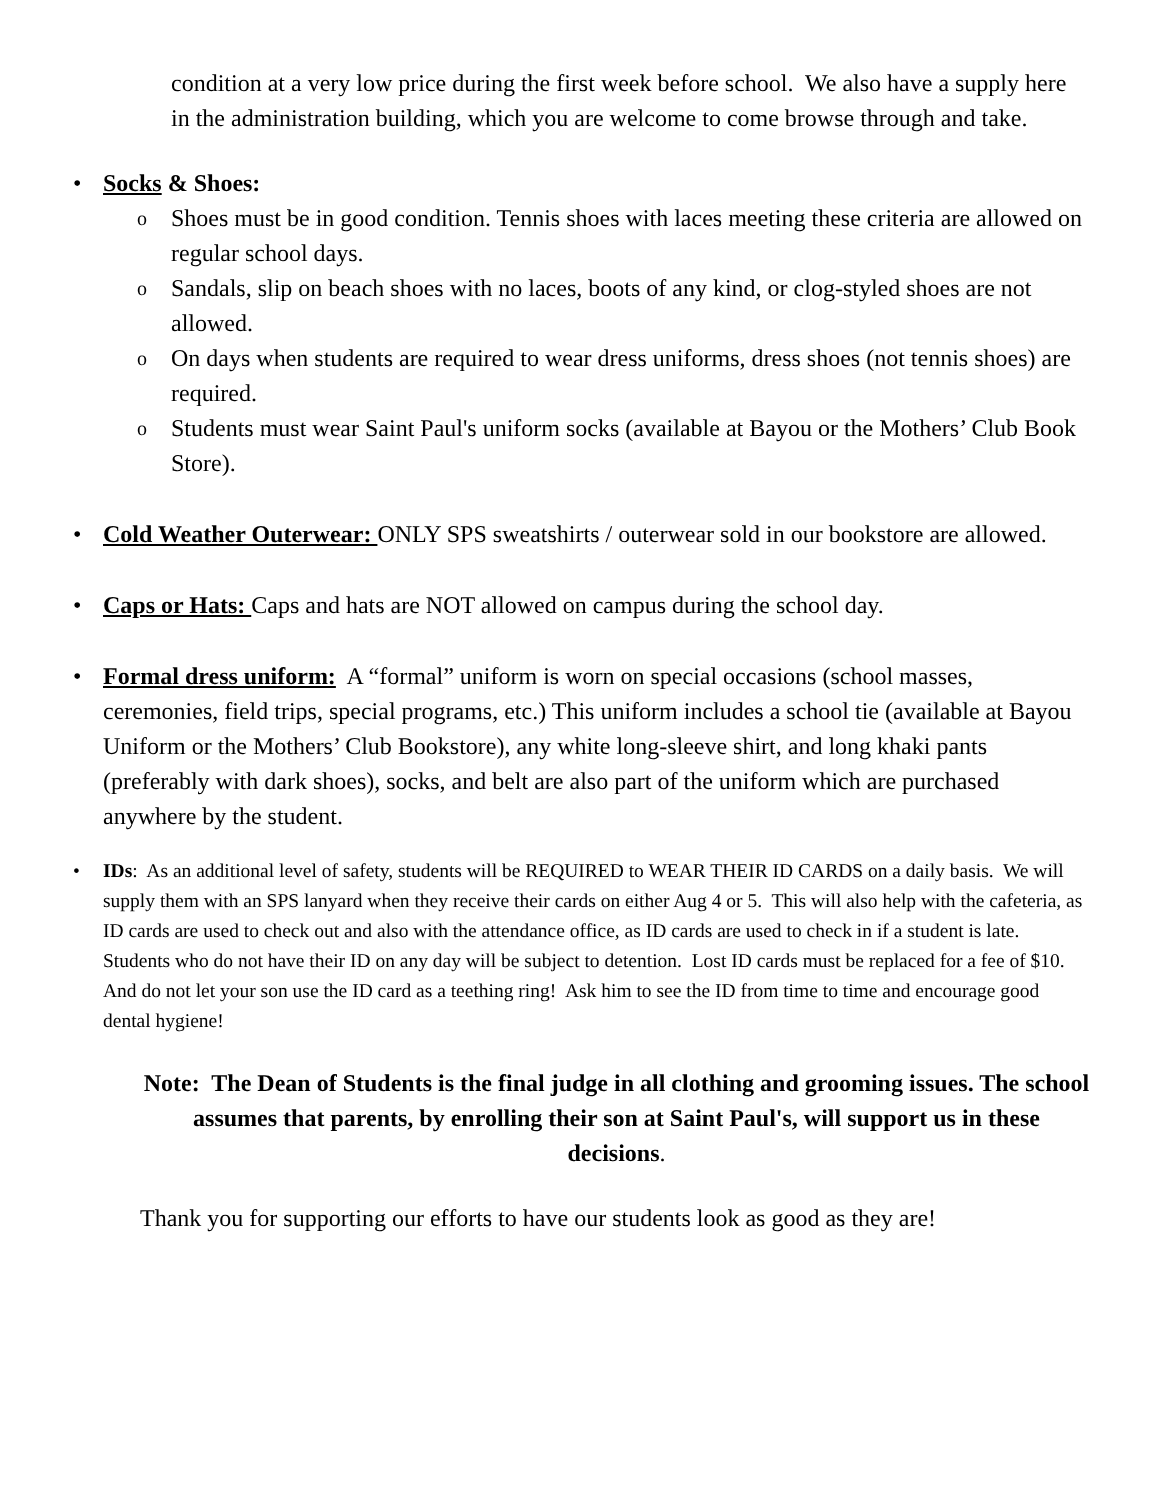condition at a very low price during the first week before school. We also have a supply here in the administration building, which you are welcome to come browse through and take.
• Socks & Shoes:
o Shoes must be in good condition. Tennis shoes with laces meeting these criteria are allowed on regular school days.
o Sandals, slip on beach shoes with no laces, boots of any kind, or clog-styled shoes are not allowed.
o On days when students are required to wear dress uniforms, dress shoes (not tennis shoes) are required.
o Students must wear Saint Paul's uniform socks (available at Bayou or the Mothers’ Club Book Store).
• Cold Weather Outerwear: ONLY SPS sweatshirts / outerwear sold in our bookstore are allowed.
• Caps or Hats: Caps and hats are NOT allowed on campus during the school day.
• Formal dress uniform: A “formal” uniform is worn on special occasions (school masses, ceremonies, field trips, special programs, etc.) This uniform includes a school tie (available at Bayou Uniform or the Mothers’ Club Bookstore), any white long-sleeve shirt, and long khaki pants (preferably with dark shoes), socks, and belt are also part of the uniform which are purchased anywhere by the student.
• IDs: As an additional level of safety, students will be REQUIRED to WEAR THEIR ID CARDS on a daily basis. We will supply them with an SPS lanyard when they receive their cards on either Aug 4 or 5. This will also help with the cafeteria, as ID cards are used to check out and also with the attendance office, as ID cards are used to check in if a student is late. Students who do not have their ID on any day will be subject to detention. Lost ID cards must be replaced for a fee of $10. And do not let your son use the ID card as a teething ring! Ask him to see the ID from time to time and encourage good dental hygiene!
Note: The Dean of Students is the final judge in all clothing and grooming issues. The school assumes that parents, by enrolling their son at Saint Paul's, will support us in these decisions.
Thank you for supporting our efforts to have our students look as good as they are!